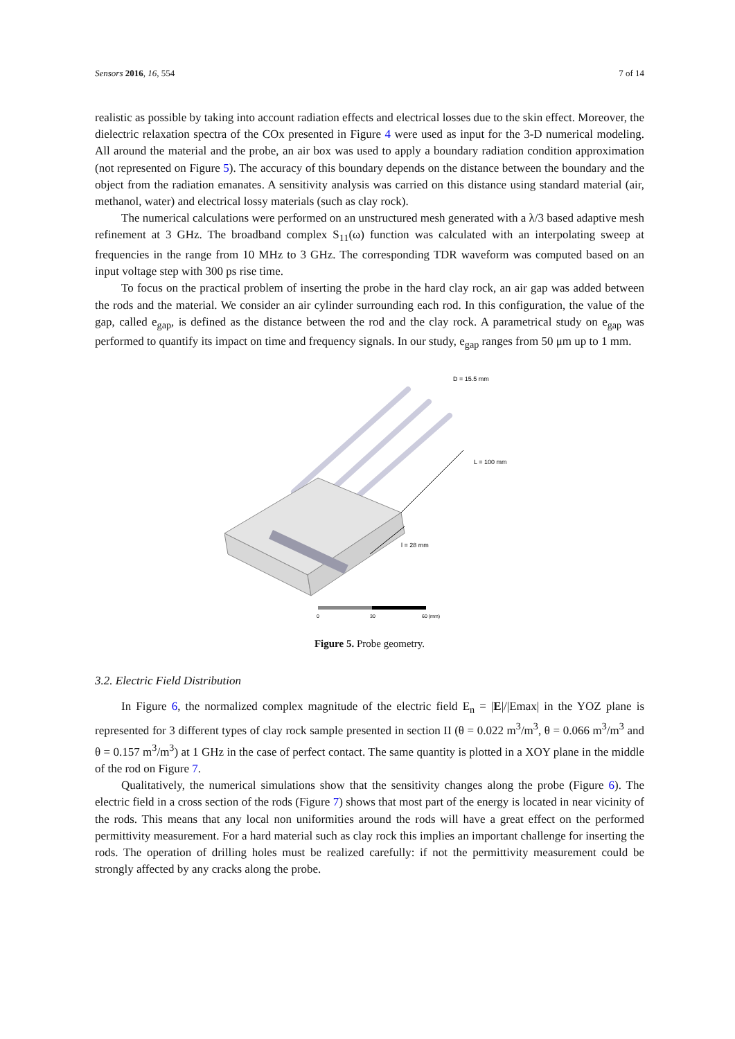Sensors 2016, 16, 554 7 of 14
realistic as possible by taking into account radiation effects and electrical losses due to the skin effect. Moreover, the dielectric relaxation spectra of the COx presented in Figure 4 were used as input for the 3-D numerical modeling. All around the material and the probe, an air box was used to apply a boundary radiation condition approximation (not represented on Figure 5). The accuracy of this boundary depends on the distance between the boundary and the object from the radiation emanates. A sensitivity analysis was carried on this distance using standard material (air, methanol, water) and electrical lossy materials (such as clay rock).
The numerical calculations were performed on an unstructured mesh generated with a λ/3 based adaptive mesh refinement at 3 GHz. The broadband complex S<sub>11</sub>(ω) function was calculated with an interpolating sweep at frequencies in the range from 10 MHz to 3 GHz. The corresponding TDR waveform was computed based on an input voltage step with 300 ps rise time.
To focus on the practical problem of inserting the probe in the hard clay rock, an air gap was added between the rods and the material. We consider an air cylinder surrounding each rod. In this configuration, the value of the gap, called e<sub>gap</sub>, is defined as the distance between the rod and the clay rock. A parametrical study on e<sub>gap</sub> was performed to quantify its impact on time and frequency signals. In our study, e<sub>gap</sub> ranges from 50 μm up to 1 mm.
L = 100 mm
l = 28 mm
D = 15.5 mm
0
30
60 (mm)
Figure 5. Probe geometry.
3.2. Electric Field Distribution
In Figure 6, the normalized complex magnitude of the electric field E<sub>n</sub> = |E|/|Emax| in the YOZ plane is represented for 3 different types of clay rock sample presented in section II (θ = 0.022 m<sup>3</sup>/m<sup>3</sup>, θ = 0.066 m<sup>3</sup>/m<sup>3</sup> and θ = 0.157 m<sup>3</sup>/m<sup>3</sup>) at 1 GHz in the case of perfect contact. The same quantity is plotted in a XOY plane in the middle of the rod on Figure 7.
Qualitatively, the numerical simulations show that the sensitivity changes along the probe (Figure 6). The electric field in a cross section of the rods (Figure 7) shows that most part of the energy is located in near vicinity of the rods. This means that any local non uniformities around the rods will have a great effect on the performed permittivity measurement. For a hard material such as clay rock this implies an important challenge for inserting the rods. The operation of drilling holes must be realized carefully: if not the permittivity measurement could be strongly affected by any cracks along the probe.